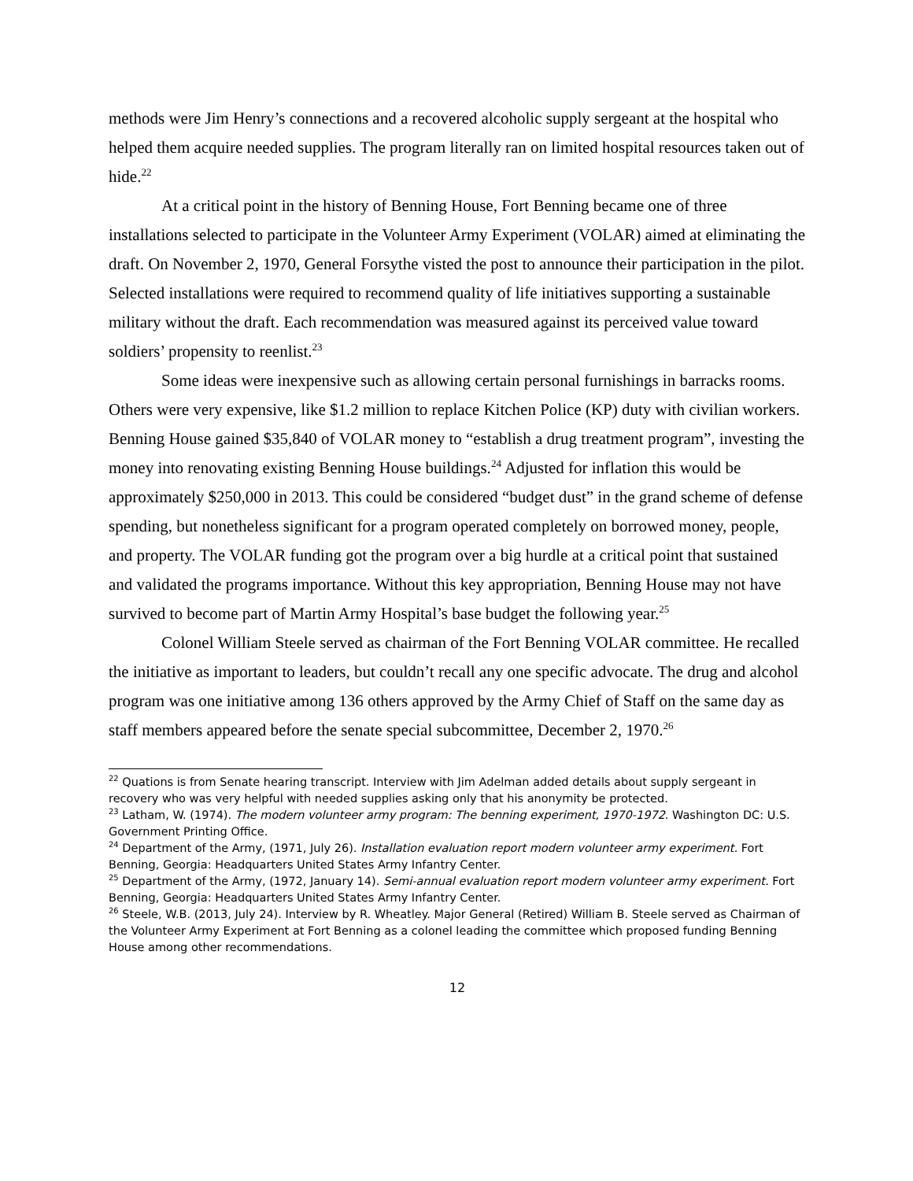methods were Jim Henry’s connections and a recovered alcoholic supply sergeant at the hospital who helped them acquire needed supplies. The program literally ran on limited hospital resources taken out of hide.<sup>22</sup>
At a critical point in the history of Benning House, Fort Benning became one of three installations selected to participate in the Volunteer Army Experiment (VOLAR) aimed at eliminating the draft. On November 2, 1970, General Forsythe visted the post to announce their participation in the pilot. Selected installations were required to recommend quality of life initiatives supporting a sustainable military without the draft. Each recommendation was measured against its perceived value toward soldiers’ propensity to reenlist.<sup>23</sup>
Some ideas were inexpensive such as allowing certain personal furnishings in barracks rooms. Others were very expensive, like $1.2 million to replace Kitchen Police (KP) duty with civilian workers. Benning House gained $35,840 of VOLAR money to “establish a drug treatment program”, investing the money into renovating existing Benning House buildings.<sup>24</sup> Adjusted for inflation this would be approximately $250,000 in 2013. This could be considered “budget dust” in the grand scheme of defense spending, but nonetheless significant for a program operated completely on borrowed money, people, and property. The VOLAR funding got the program over a big hurdle at a critical point that sustained and validated the programs importance. Without this key appropriation, Benning House may not have survived to become part of Martin Army Hospital’s base budget the following year.<sup>25</sup>
Colonel William Steele served as chairman of the Fort Benning VOLAR committee. He recalled the initiative as important to leaders, but couldn’t recall any one specific advocate. The drug and alcohol program was one initiative among 136 others approved by the Army Chief of Staff on the same day as staff members appeared before the senate special subcommittee, December 2, 1970.<sup>26</sup>
<sup>22</sup> Quations is from Senate hearing transcript. Interview with Jim Adelman added details about supply sergeant in recovery who was very helpful with needed supplies asking only that his anonymity be protected.
<sup>23</sup> Latham, W. (1974). The modern volunteer army program: The benning experiment, 1970-1972. Washington DC: U.S. Government Printing Office.
<sup>24</sup> Department of the Army, (1971, July 26). Installation evaluation report modern volunteer army experiment. Fort Benning, Georgia: Headquarters United States Army Infantry Center.
<sup>25</sup> Department of the Army, (1972, January 14). Semi-annual evaluation report modern volunteer army experiment. Fort Benning, Georgia: Headquarters United States Army Infantry Center.
<sup>26</sup> Steele, W.B. (2013, July 24). Interview by R. Wheatley. Major General (Retired) William B. Steele served as Chairman of the Volunteer Army Experiment at Fort Benning as a colonel leading the committee which proposed funding Benning House among other recommendations.
12